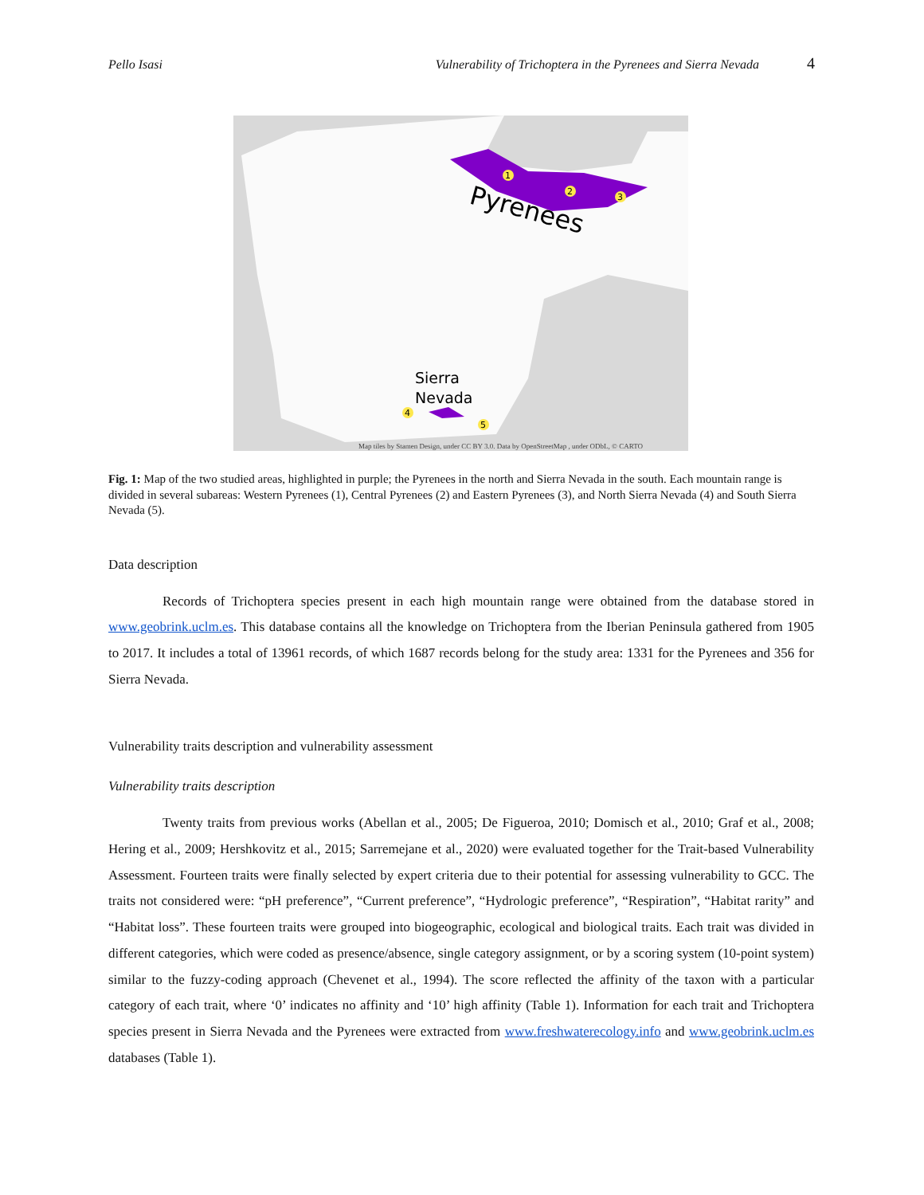Pello Isasi Vulnerability of Trichoptera in the Pyrenees and Sierra Nevada 4
Pyrenees
Sierra
Nevada
1
2
3
4
5
Map tiles by Stamen Design, under CC BY 3.0. Data by OpenStreetMap , under ODbL, © CARTO
Fig. 1: Map of the two studied areas, highlighted in purple; the Pyrenees in the north and Sierra Nevada in the south. Each mountain range is divided in several subareas: Western Pyrenees (1), Central Pyrenees (2) and Eastern Pyrenees (3), and North Sierra Nevada (4) and South Sierra Nevada (5).
Data description
Records of Trichoptera species present in each high mountain range were obtained from the database stored in www.geobrink.uclm.es. This database contains all the knowledge on Trichoptera from the Iberian Peninsula gathered from 1905 to 2017. It includes a total of 13961 records, of which 1687 records belong for the study area: 1331 for the Pyrenees and 356 for Sierra Nevada.
Vulnerability traits description and vulnerability assessment
Vulnerability traits description
Twenty traits from previous works (Abellan et al., 2005; De Figueroa, 2010; Domisch et al., 2010; Graf et al., 2008; Hering et al., 2009; Hershkovitz et al., 2015; Sarremejane et al., 2020) were evaluated together for the Trait-based Vulnerability Assessment. Fourteen traits were finally selected by expert criteria due to their potential for assessing vulnerability to GCC. The traits not considered were: “pH preference”, “Current preference”, “Hydrologic preference”, “Respiration”, “Habitat rarity” and “Habitat loss”. These fourteen traits were grouped into biogeographic, ecological and biological traits. Each trait was divided in different categories, which were coded as presence/absence, single category assignment, or by a scoring system (10-point system) similar to the fuzzy-coding approach (Chevenet et al., 1994). The score reflected the affinity of the taxon with a particular category of each trait, where ‘0’ indicates no affinity and ‘10’ high affinity (Table 1). Information for each trait and Trichoptera species present in Sierra Nevada and the Pyrenees were extracted from www.freshwaterecology.info and www.geobrink.uclm.es databases (Table 1).